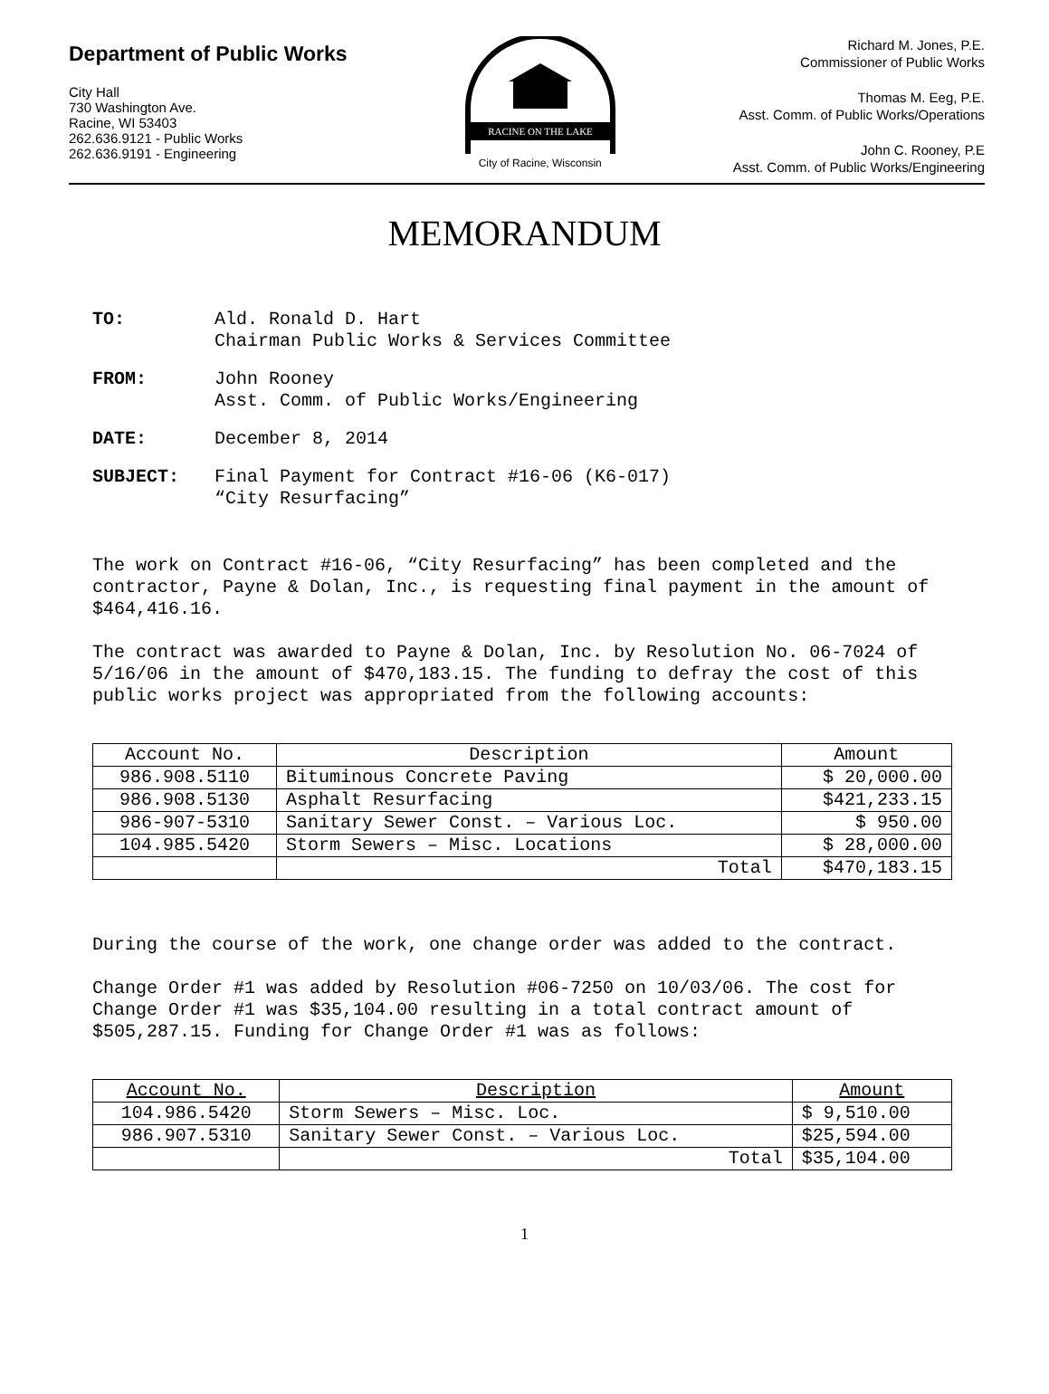Department of Public Works
City Hall
730 Washington Ave.
Racine, WI 53403
262.636.9121 - Public Works
262.636.9191 - Engineering
RACINE ON THE LAKE
City of Racine, Wisconsin
Richard M. Jones, P.E.
Commissioner of Public Works
Thomas M. Eeg, P.E.
Asst. Comm. of Public Works/Operations
John C. Rooney, P.E
Asst. Comm. of Public Works/Engineering
MEMORANDUM
TO: Ald. Ronald D. Hart
Chairman Public Works & Services Committee
FROM: John Rooney
Asst. Comm. of Public Works/Engineering
DATE: December 8, 2014
SUBJECT: Final Payment for Contract #16-06 (K6-017)
“City Resurfacing”
The work on Contract #16-06, “City Resurfacing” has been completed and the contractor, Payne & Dolan, Inc., is requesting final payment in the amount of $464,416.16.
The contract was awarded to Payne & Dolan, Inc. by Resolution No. 06-7024 of 5/16/06 in the amount of $470,183.15. The funding to defray the cost of this public works project was appropriated from the following accounts:
| Account No. | Description | Amount |
| --- | --- | --- |
| 986.908.5110 | Bituminous Concrete Paving | $ 20,000.00 |
| 986.908.5130 | Asphalt Resurfacing | $421,233.15 |
| 986-907-5310 | Sanitary Sewer Const. – Various Loc. | $ 950.00 |
| 104.985.5420 | Storm Sewers – Misc. Locations | $ 28,000.00 |
| | Total | $470,183.15 |
During the course of the work, one change order was added to the contract.
Change Order #1 was added by Resolution #06-7250 on 10/03/06. The cost for Change Order #1 was $35,104.00 resulting in a total contract amount of $505,287.15. Funding for Change Order #1 was as follows:
| Account No. | Description | Amount |
| --- | --- | --- |
| 104.986.5420 | Storm Sewers – Misc. Loc. | $ 9,510.00 |
| 986.907.5310 | Sanitary Sewer Const. – Various Loc. | $25,594.00 |
| | Total | $35,104.00 |
1